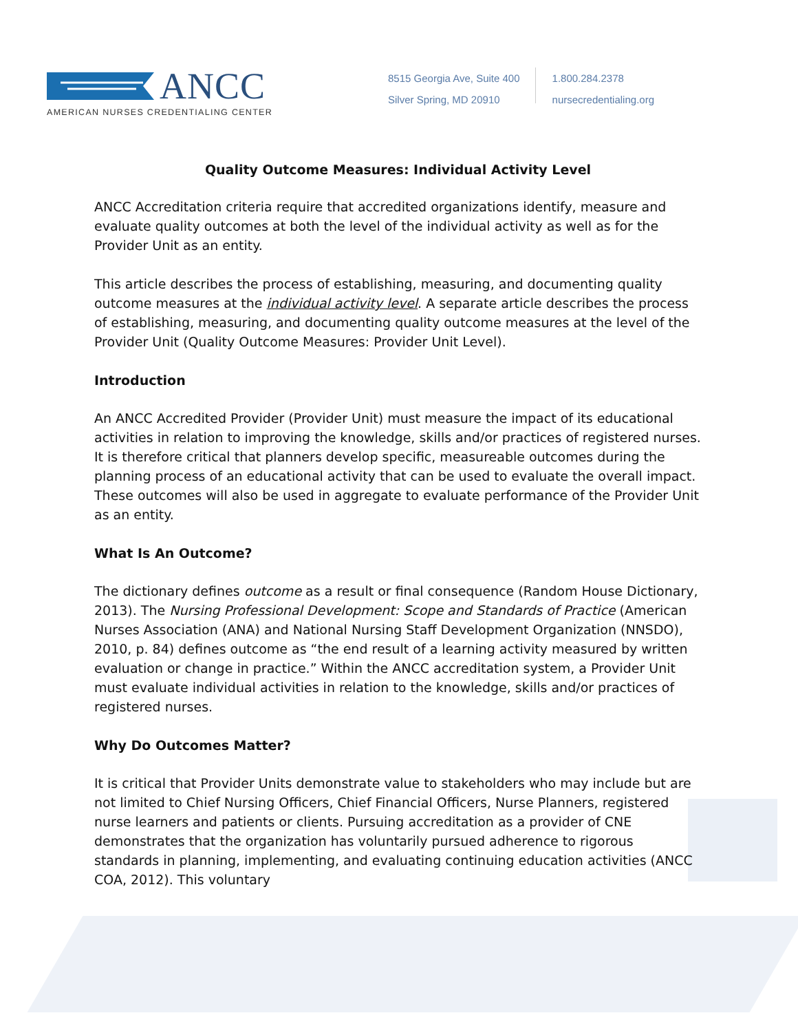ANCC
AMERICAN NURSES CREDENTIALING CENTER
8515 Georgia Ave, Suite 400
Silver Spring, MD 20910
1.800.284.2378
nursecredentialing.org
Quality Outcome Measures: Individual Activity Level
ANCC Accreditation criteria require that accredited organizations identify, measure and evaluate quality outcomes at both the level of the individual activity as well as for the Provider Unit as an entity.
This article describes the process of establishing, measuring, and documenting quality outcome measures at the individual activity level. A separate article describes the process of establishing, measuring, and documenting quality outcome measures at the level of the Provider Unit (Quality Outcome Measures: Provider Unit Level).
Introduction
An ANCC Accredited Provider (Provider Unit) must measure the impact of its educational activities in relation to improving the knowledge, skills and/or practices of registered nurses. It is therefore critical that planners develop specific, measureable outcomes during the planning process of an educational activity that can be used to evaluate the overall impact. These outcomes will also be used in aggregate to evaluate performance of the Provider Unit as an entity.
What Is An Outcome?
The dictionary defines outcome as a result or final consequence (Random House Dictionary, 2013). The Nursing Professional Development: Scope and Standards of Practice (American Nurses Association (ANA) and National Nursing Staff Development Organization (NNSDO), 2010, p. 84) defines outcome as “the end result of a learning activity measured by written evaluation or change in practice.” Within the ANCC accreditation system, a Provider Unit must evaluate individual activities in relation to the knowledge, skills and/or practices of registered nurses.
Why Do Outcomes Matter?
It is critical that Provider Units demonstrate value to stakeholders who may include but are not limited to Chief Nursing Officers, Chief Financial Officers, Nurse Planners, registered nurse learners and patients or clients. Pursuing accreditation as a provider of CNE demonstrates that the organization has voluntarily pursued adherence to rigorous standards in planning, implementing, and evaluating continuing education activities (ANCC COA, 2012). This voluntary